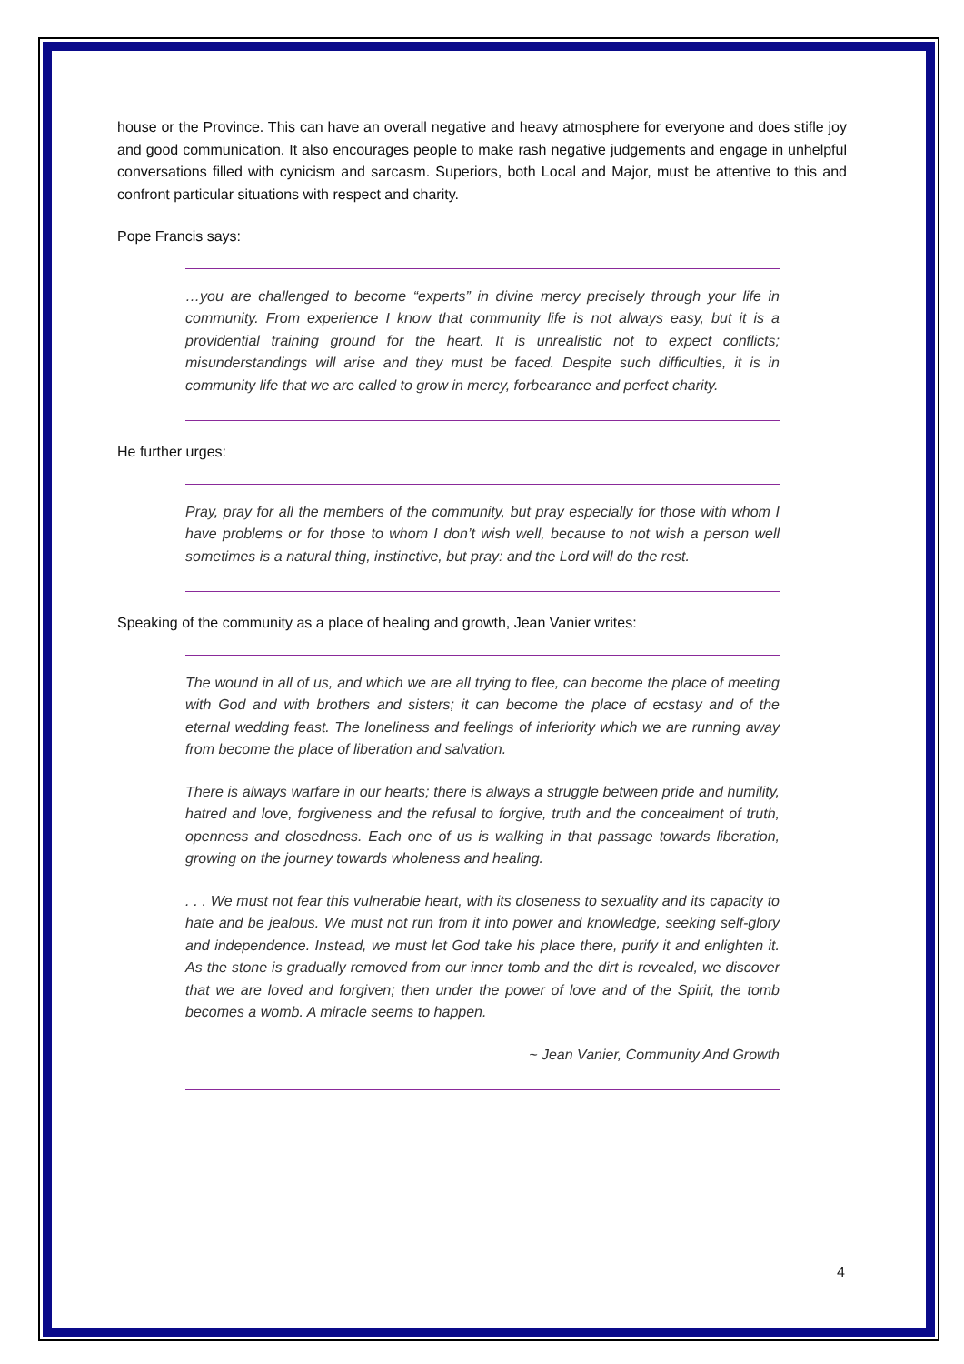house or the Province. This can have an overall negative and heavy atmosphere for everyone and does stifle joy and good communication. It also encourages people to make rash negative judgements and engage in unhelpful conversations filled with cynicism and sarcasm. Superiors, both Local and Major, must be attentive to this and confront particular situations with respect and charity.
Pope Francis says:
…you are challenged to become “experts” in divine mercy precisely through your life in community. From experience I know that community life is not always easy, but it is a providential training ground for the heart. It is unrealistic not to expect conflicts; misunderstandings will arise and they must be faced. Despite such difficulties, it is in community life that we are called to grow in mercy, forbearance and perfect charity.
He further urges:
Pray, pray for all the members of the community, but pray especially for those with whom I have problems or for those to whom I don’t wish well, because to not wish a person well sometimes is a natural thing, instinctive, but pray: and the Lord will do the rest.
Speaking of the community as a place of healing and growth, Jean Vanier writes:
The wound in all of us, and which we are all trying to flee, can become the place of meeting with God and with brothers and sisters; it can become the place of ecstasy and of the eternal wedding feast. The loneliness and feelings of inferiority which we are running away from become the place of liberation and salvation.
There is always warfare in our hearts; there is always a struggle between pride and humility, hatred and love, forgiveness and the refusal to forgive, truth and the concealment of truth, openness and closedness. Each one of us is walking in that passage towards liberation, growing on the journey towards wholeness and healing.
. . . We must not fear this vulnerable heart, with its closeness to sexuality and its capacity to hate and be jealous. We must not run from it into power and knowledge, seeking self-glory and independence. Instead, we must let God take his place there, purify it and enlighten it. As the stone is gradually removed from our inner tomb and the dirt is revealed, we discover that we are loved and forgiven; then under the power of love and of the Spirit, the tomb becomes a womb. A miracle seems to happen.
~ Jean Vanier, Community And Growth
4